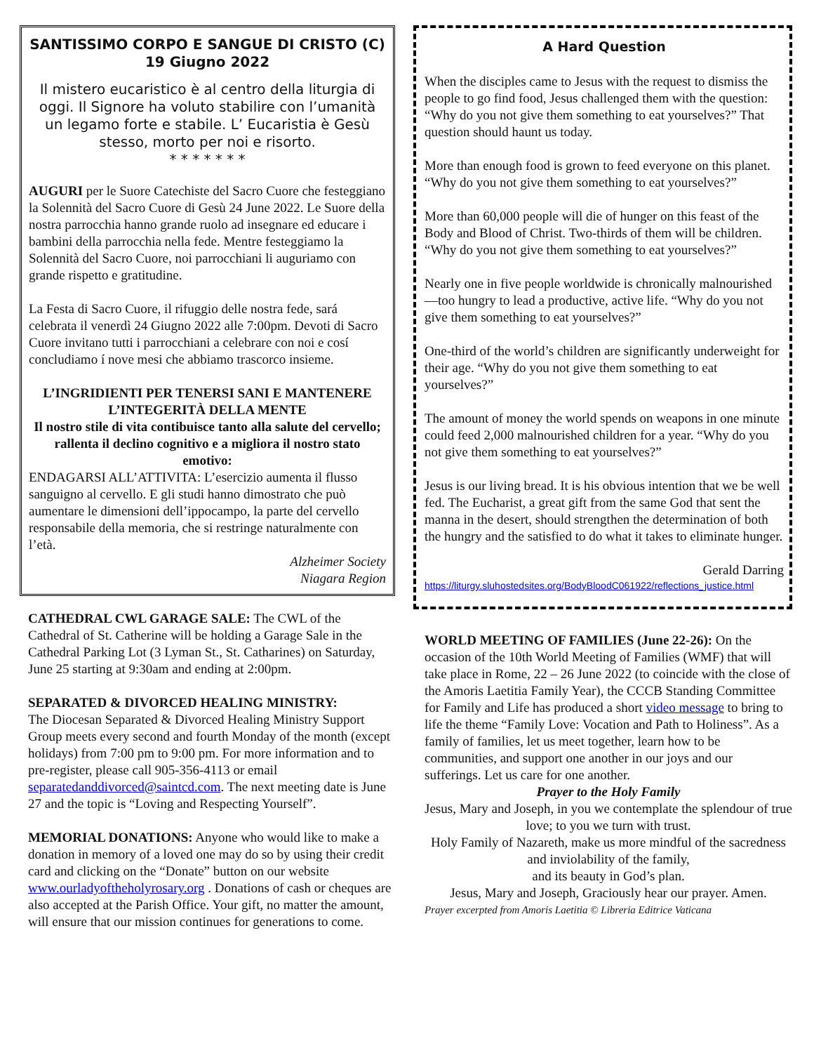SANTISSIMO CORPO E SANGUE DI CRISTO (C)
19 Giugno 2022
Il mistero eucaristico è al centro della liturgia di oggi. Il Signore ha voluto stabilire con l’umanità un legamo forte e stabile. L’ Eucaristia è Gesù stesso, morto per noi e risorto.
* * * * * * *
AUGURI per le Suore Catechiste del Sacro Cuore che festeggiano la Solennità del Sacro Cuore di Gesù 24 June 2022. Le Suore della nostra parrocchia hanno grande ruolo ad insegnare ed educare i bambini della parrocchia nella fede. Mentre festeggiamo la Solennità del Sacro Cuore, noi parrocchiani li auguriamo con grande rispetto e gratitudine.
La Festa di Sacro Cuore, il rifuggio delle nostra fede, sará celebrata il venerdì 24 Giugno 2022 alle 7:00pm. Devoti di Sacro Cuore invitano tutti i parrocchiani a celebrare con noi e cosí concludiamo í nove mesi che abbiamo trascorco insieme.
L’INGRIDIENTI PER TENERSI SANI E MANTENERE L’INTEGERITÀ DELLA MENTE
Il nostro stile di vita contibuisce tanto alla salute del cervello; rallenta il declino cognitivo e a migliora il nostro stato emotivo:
ENDAGARSI ALL’ATTIVITA: L’esercizio aumenta il flusso sanguigno al cervello. E gli studi hanno dimostrato che può aumentare le dimensioni dell’ippocampo, la parte del cervello responsabile della memoria, che si restringe naturalmente con l’età.
Alzheimer Society
Niagara Region
CATHEDRAL CWL GARAGE SALE: The CWL of the Cathedral of St. Catherine will be holding a Garage Sale in the Cathedral Parking Lot (3 Lyman St., St. Catharines) on Saturday, June 25 starting at 9:30am and ending at 2:00pm.
SEPARATED & DIVORCED HEALING MINISTRY:
The Diocesan Separated & Divorced Healing Ministry Support Group meets every second and fourth Monday of the month (except holidays) from 7:00 pm to 9:00 pm. For more information and to pre-register, please call 905-356-4113 or email separatedanddivorced@saintcd.com. The next meeting date is June 27 and the topic is “Loving and Respecting Yourself”.
MEMORIAL DONATIONS: Anyone who would like to make a donation in memory of a loved one may do so by using their credit card and clicking on the “Donate” button on our website www.ourladyoftheholyrosary.org . Donations of cash or cheques are also accepted at the Parish Office. Your gift, no matter the amount, will ensure that our mission continues for generations to come.
A Hard Question
When the disciples came to Jesus with the request to dismiss the people to go find food, Jesus challenged them with the question: “Why do you not give them something to eat yourselves?” That question should haunt us today.
More than enough food is grown to feed everyone on this planet. “Why do you not give them something to eat yourselves?”
More than 60,000 people will die of hunger on this feast of the Body and Blood of Christ. Two-thirds of them will be children. “Why do you not give them something to eat yourselves?”
Nearly one in five people worldwide is chronically malnourished—too hungry to lead a productive, active life. “Why do you not give them something to eat yourselves?”
One-third of the world’s children are significantly underweight for their age. “Why do you not give them something to eat yourselves?”
The amount of money the world spends on weapons in one minute could feed 2,000 malnourished children for a year. “Why do you not give them something to eat yourselves?”
Jesus is our living bread. It is his obvious intention that we be well fed. The Eucharist, a great gift from the same God that sent the manna in the desert, should strengthen the determination of both the hungry and the satisfied to do what it takes to eliminate hunger.
Gerald Darring
https://liturgy.sluhostedsites.org/BodyBloodC061922/reflections_justice.html
WORLD MEETING OF FAMILIES (June 22-26): On the occasion of the 10th World Meeting of Families (WMF) that will take place in Rome, 22 – 26 June 2022 (to coincide with the close of the Amoris Laetitia Family Year), the CCCB Standing Committee for Family and Life has produced a short video message to bring to life the theme “Family Love: Vocation and Path to Holiness”. As a family of families, let us meet together, learn how to be communities, and support one another in our joys and our sufferings. Let us care for one another.
Prayer to the Holy Family
Jesus, Mary and Joseph, in you we contemplate the splendour of true love; to you we turn with trust.
Holy Family of Nazareth, make us more mindful of the sacredness and inviolability of the family,
and its beauty in God’s plan.
Jesus, Mary and Joseph, Graciously hear our prayer. Amen.
Prayer excerpted from Amoris Laetitia © Libreria Editrice Vaticana